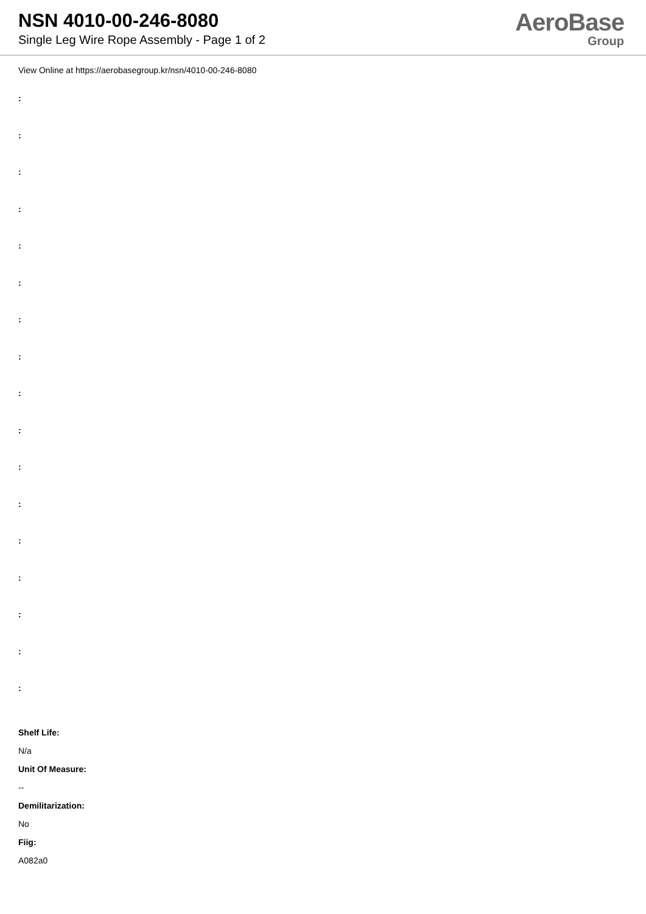NSN 4010-00-246-8080
Single Leg Wire Rope Assembly - Page 1 of 2
AeroBase
Group
View Online at https://aerobasegroup.kr/nsn/4010-00-246-8080
:
:
:
:
:
:
:
:
:
:
:
:
:
:
:
:
:
Shelf Life:
N/a
Unit Of Measure:
--
Demilitarization:
No
Fiig:
A082a0